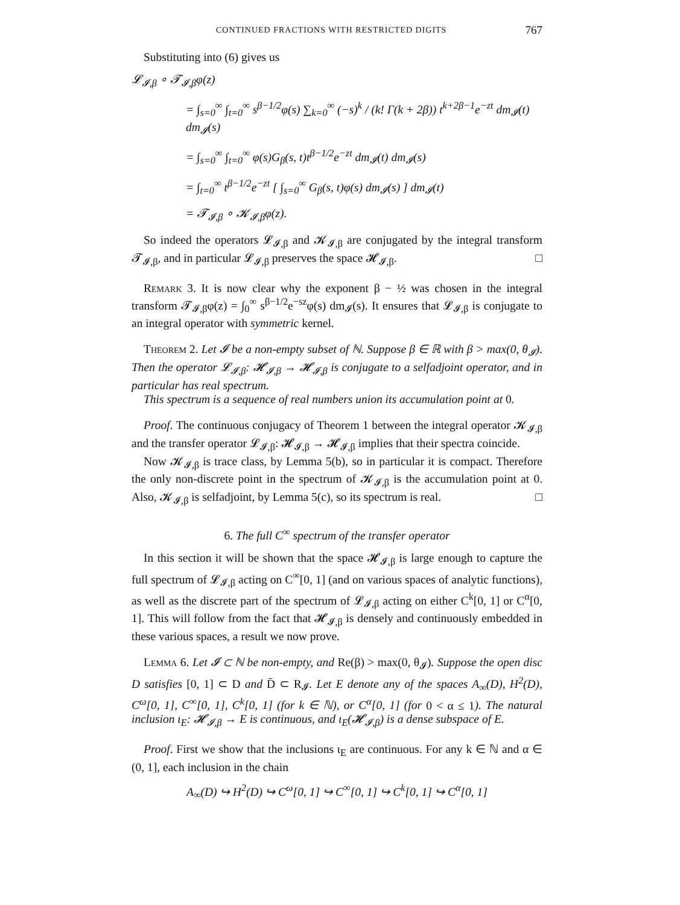CONTINUED FRACTIONS WITH RESTRICTED DIGITS 767
Substituting into (6) gives us
𝓛<sub>𝓘,β</sub> ∘ 𝓣<sub>𝓘,β</sub>φ(z)
= ∫<sub>s=0</sub><sup>∞</sup> ∫<sub>t=0</sub><sup>∞</sup> s<sup>β−1/2</sup>φ(s) ∑<sub>k=0</sub><sup>∞</sup> (−s)<sup>k</sup> / (k! Γ(k + 2β)) t<sup>k+2β−1</sup>e<sup>−zt</sup> dm<sub>𝓘</sub>(t) dm<sub>𝓘</sub>(s)
= ∫<sub>s=0</sub><sup>∞</sup> ∫<sub>t=0</sub><sup>∞</sup> φ(s)G<sub>β</sub>(s, t)t<sup>β−1/2</sup>e<sup>−zt</sup> dm<sub>𝓘</sub>(t) dm<sub>𝓘</sub>(s)
= ∫<sub>t=0</sub><sup>∞</sup> t<sup>β−1/2</sup>e<sup>−zt</sup> [ ∫<sub>s=0</sub><sup>∞</sup> G<sub>β</sub>(s, t)φ(s) dm<sub>𝓘</sub>(s) ] dm<sub>𝓘</sub>(t)
= 𝓣<sub>𝓘,β</sub> ∘ 𝓚<sub>𝓘,β</sub>φ(z).
So indeed the operators 𝓛<sub>𝓘,β</sub> and 𝓚<sub>𝓘,β</sub> are conjugated by the integral transform 𝓣<sub>𝓘,β</sub>, and in particular 𝓛<sub>𝓘,β</sub> preserves the space 𝓗<sub>𝓘,β</sub>. □
Remark 3. It is now clear why the exponent β − ½ was chosen in the integral transform 𝓣<sub>𝓘,β</sub>φ(z) = ∫<sub>0</sub><sup>∞</sup> s<sup>β−1/2</sup>e<sup>−sz</sup>φ(s) dm<sub>𝓘</sub>(s). It ensures that 𝓛<sub>𝓘,β</sub> is conjugate to an integral operator with symmetric kernel.
Theorem 2. Let 𝓘 be a non-empty subset of ℕ. Suppose β ∈ ℝ with β > max(0, θ<sub>𝓘</sub>). Then the operator 𝓛<sub>𝓘,β</sub>: 𝓗<sub>𝓘,β</sub> → 𝓗<sub>𝓘,β</sub> is conjugate to a selfadjoint operator, and in particular has real spectrum.
This spectrum is a sequence of real numbers union its accumulation point at 0.
Proof. The continuous conjugacy of Theorem 1 between the integral operator 𝓚<sub>𝓘,β</sub> and the transfer operator 𝓛<sub>𝓘,β</sub>: 𝓗<sub>𝓘,β</sub> → 𝓗<sub>𝓘,β</sub> implies that their spectra coincide.
Now 𝓚<sub>𝓘,β</sub> is trace class, by Lemma 5(b), so in particular it is compact. Therefore the only non-discrete point in the spectrum of 𝓚<sub>𝓘,β</sub> is the accumulation point at 0. Also, 𝓚<sub>𝓘,β</sub> is selfadjoint, by Lemma 5(c), so its spectrum is real. □
6. The full C<sup>∞</sup> spectrum of the transfer operator
In this section it will be shown that the space 𝓗<sub>𝓘,β</sub> is large enough to capture the full spectrum of 𝓛<sub>𝓘,β</sub> acting on C<sup>∞</sup>[0, 1] (and on various spaces of analytic functions), as well as the discrete part of the spectrum of 𝓛<sub>𝓘,β</sub> acting on either C<sup>k</sup>[0, 1] or C<sup>α</sup>[0, 1]. This will follow from the fact that 𝓗<sub>𝓘,β</sub> is densely and continuously embedded in these various spaces, a result we now prove.
Lemma 6. Let 𝓘 ⊂ ℕ be non-empty, and Re(β) > max(0, θ<sub>𝓘</sub>). Suppose the open disc D satisfies [0, 1] ⊂ D and D̄ ⊂ R<sub>𝓘</sub>. Let E denote any of the spaces A<sub>∞</sub>(D), H<sup>2</sup>(D), C<sup>ω</sup>[0, 1], C<sup>∞</sup>[0, 1], C<sup>k</sup>[0, 1] (for k ∈ ℕ), or C<sup>α</sup>[0, 1] (for 0 < α ≤ 1). The natural inclusion ι<sub>E</sub>: 𝓗<sub>𝓘,β</sub> → E is continuous, and ι<sub>E</sub>(𝓗<sub>𝓘,β</sub>) is a dense subspace of E.
Proof. First we show that the inclusions ι<sub>E</sub> are continuous. For any k ∈ ℕ and α ∈ (0, 1], each inclusion in the chain
A<sub>∞</sub>(D) ↪ H<sup>2</sup>(D) ↪ C<sup>ω</sup>[0, 1] ↪ C<sup>∞</sup>[0, 1] ↪ C<sup>k</sup>[0, 1] ↪ C<sup>α</sup>[0, 1]